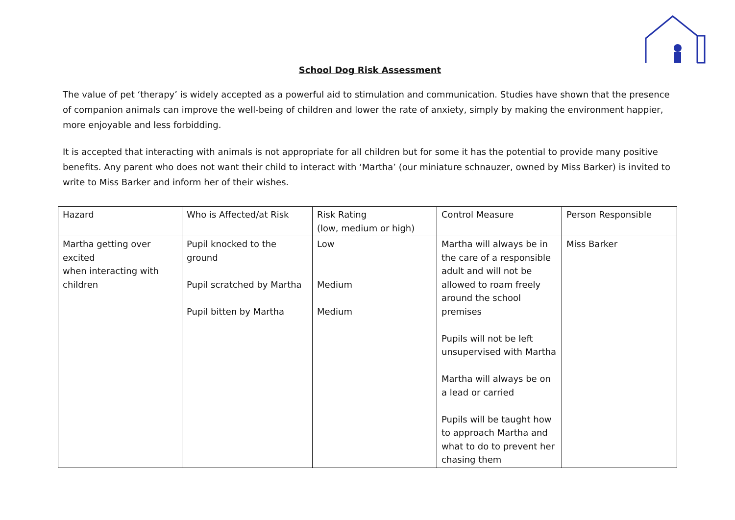School Dog Risk Assessment
The value of pet ‘therapy’ is widely accepted as a powerful aid to stimulation and communication. Studies have shown that the presence of companion animals can improve the well-being of children and lower the rate of anxiety, simply by making the environment happier, more enjoyable and less forbidding.
It is accepted that interacting with animals is not appropriate for all children but for some it has the potential to provide many positive benefits. Any parent who does not want their child to interact with ‘Martha’ (our miniature schnauzer, owned by Miss Barker) is invited to write to Miss Barker and inform her of their wishes.
| Hazard | Who is Affected/at Risk | Risk Rating (low, medium or high) | Control Measure | Person Responsible |
| Martha getting over excited when interacting with children | Pupil knocked to the ground Pupil scratched by Martha Pupil bitten by Martha | Low Medium Medium | Martha will always be in the care of a responsible adult and will not be allowed to roam freely around the school premises Pupils will not be left unsupervised with Martha Martha will always be on a lead or carried Pupils will be taught how to approach Martha and what to do to prevent her chasing them | Miss Barker |